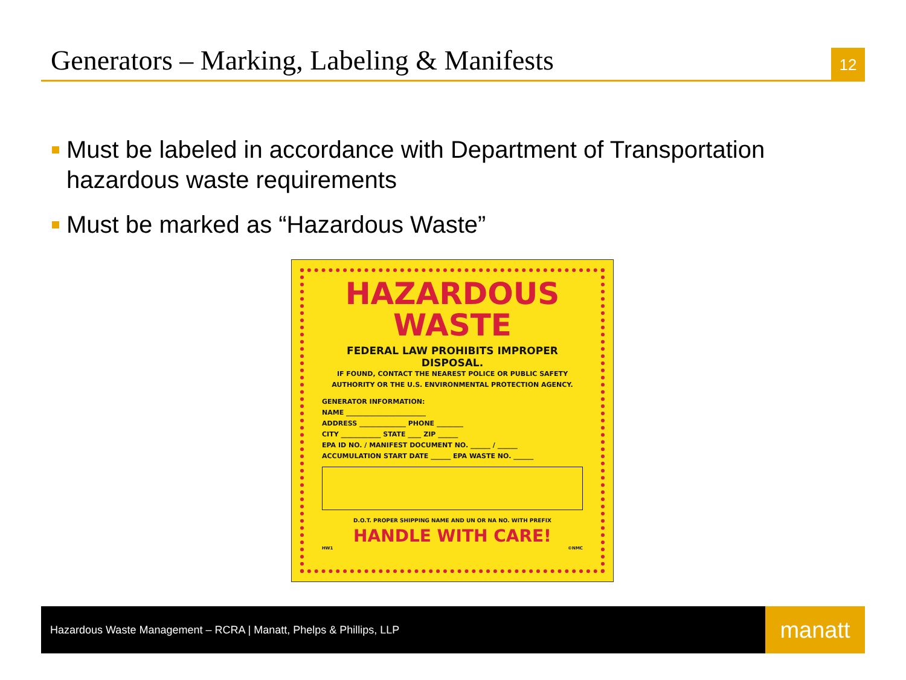Generators – Marking, Labeling & Manifests
12
Must be labeled in accordance with Department of Transportation hazardous waste requirements
Must be marked as “Hazardous Waste”
HAZARDOUS
WASTE
FEDERAL LAW PROHIBITS IMPROPER DISPOSAL.
IF FOUND, CONTACT THE NEAREST POLICE OR PUBLIC SAFETY
AUTHORITY OR THE U.S. ENVIRONMENTAL PROTECTION AGENCY.
GENERATOR INFORMATION:
NAME ________________________
ADDRESS ______________ PHONE ________
CITY ____________ STATE ____ ZIP ______
EPA ID NO. / MANIFEST DOCUMENT NO. ______ / ______
ACCUMULATION START DATE ______ EPA WASTE NO. ______
D.O.T. PROPER SHIPPING NAME AND UN OR NA NO. WITH PREFIX
HANDLE WITH CARE!
HW1 ©NMC
Hazardous Waste Management – RCRA | Manatt, Phelps & Phillips, LLP
manatt